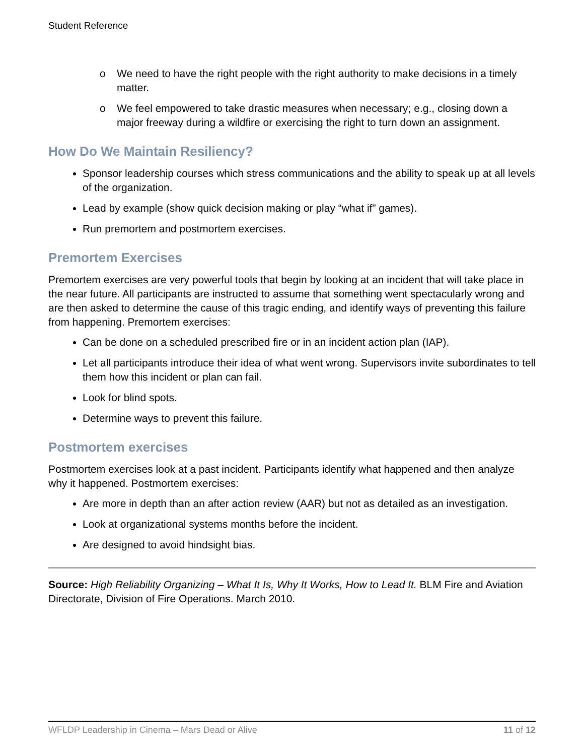Student Reference
o We need to have the right people with the right authority to make decisions in a timely matter.
o We feel empowered to take drastic measures when necessary; e.g., closing down a major freeway during a wildfire or exercising the right to turn down an assignment.
How Do We Maintain Resiliency?
Sponsor leadership courses which stress communications and the ability to speak up at all levels of the organization.
Lead by example (show quick decision making or play “what if” games).
Run premortem and postmortem exercises.
Premortem Exercises
Premortem exercises are very powerful tools that begin by looking at an incident that will take place in the near future. All participants are instructed to assume that something went spectacularly wrong and are then asked to determine the cause of this tragic ending, and identify ways of preventing this failure from happening. Premortem exercises:
Can be done on a scheduled prescribed fire or in an incident action plan (IAP).
Let all participants introduce their idea of what went wrong. Supervisors invite subordinates to tell them how this incident or plan can fail.
Look for blind spots.
Determine ways to prevent this failure.
Postmortem exercises
Postmortem exercises look at a past incident. Participants identify what happened and then analyze why it happened. Postmortem exercises:
Are more in depth than an after action review (AAR) but not as detailed as an investigation.
Look at organizational systems months before the incident.
Are designed to avoid hindsight bias.
Source: High Reliability Organizing – What It Is, Why It Works, How to Lead It. BLM Fire and Aviation Directorate, Division of Fire Operations. March 2010.
WFLDP Leadership in Cinema – Mars Dead or Alive 11 of 12